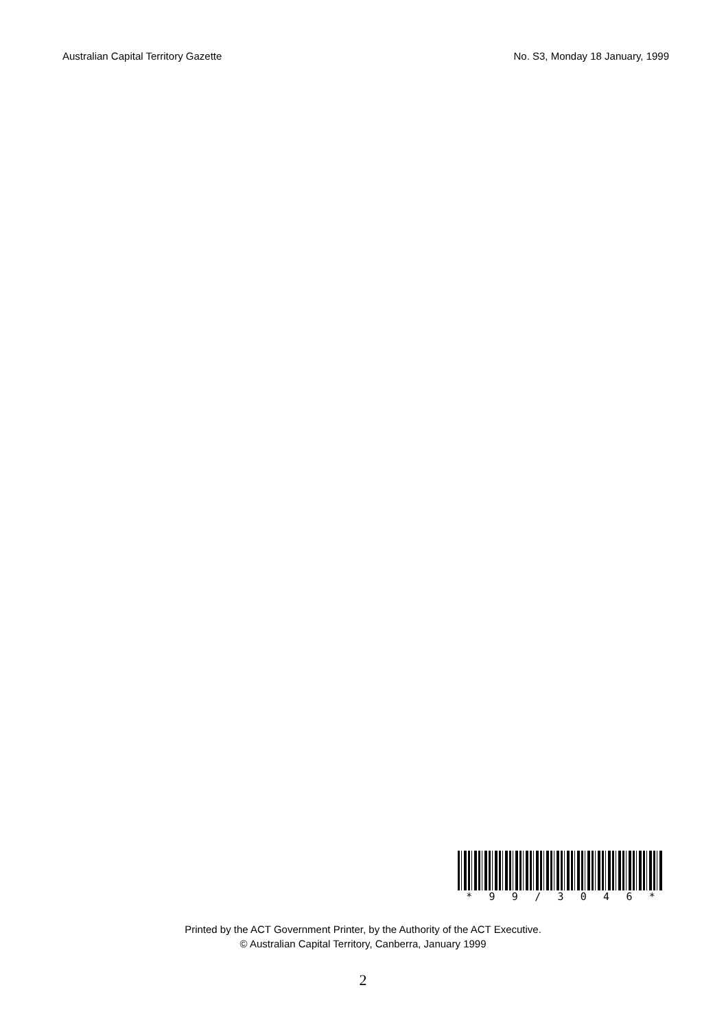Australian Capital Territory Gazette No. S3, Monday 18 January, 1999
* 99 / 3046 *
Printed by the ACT Government Printer, by the Authority of the ACT Executive.
© Australian Capital Territory, Canberra, January 1999
2